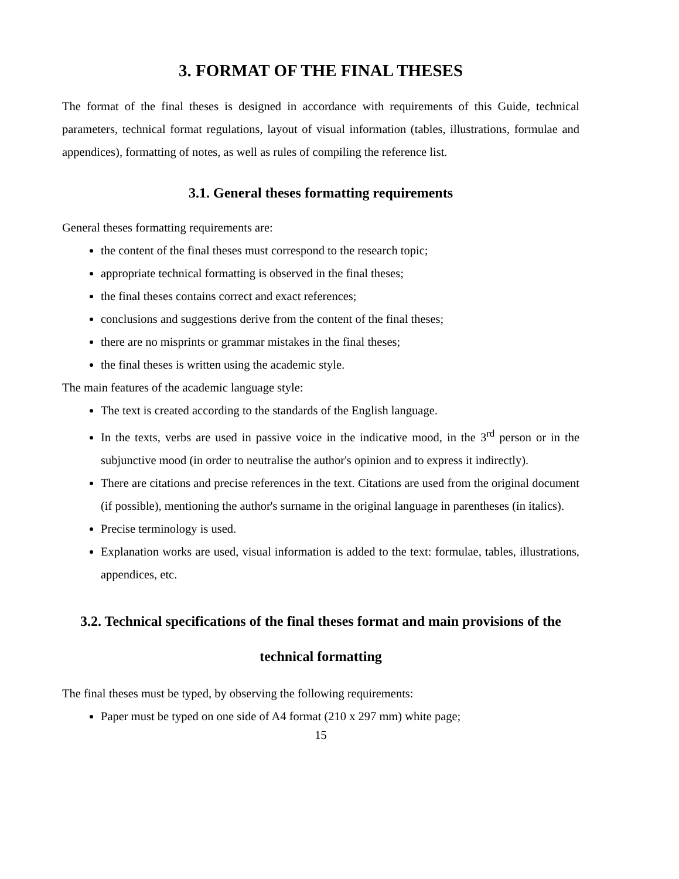3. FORMAT OF THE FINAL THESES
The format of the final theses is designed in accordance with requirements of this Guide, technical parameters, technical format regulations, layout of visual information (tables, illustrations, formulae and appendices), formatting of notes, as well as rules of compiling the reference list.
3.1. General theses formatting requirements
General theses formatting requirements are:
the content of the final theses must correspond to the research topic;
appropriate technical formatting is observed in the final theses;
the final theses contains correct and exact references;
conclusions and suggestions derive from the content of the final theses;
there are no misprints or grammar mistakes in the final theses;
the final theses is written using the academic style.
The main features of the academic language style:
The text is created according to the standards of the English language.
In the texts, verbs are used in passive voice in the indicative mood, in the 3<sup>rd</sup> person or in the subjunctive mood (in order to neutralise the author's opinion and to express it indirectly).
There are citations and precise references in the text. Citations are used from the original document (if possible), mentioning the author's surname in the original language in parentheses (in italics).
Precise terminology is used.
Explanation works are used, visual information is added to the text: formulae, tables, illustrations, appendices, etc.
3.2. Technical specifications of the final theses format and main provisions of the technical formatting
The final theses must be typed, by observing the following requirements:
Paper must be typed on one side of A4 format (210 x 297 mm) white page;
15